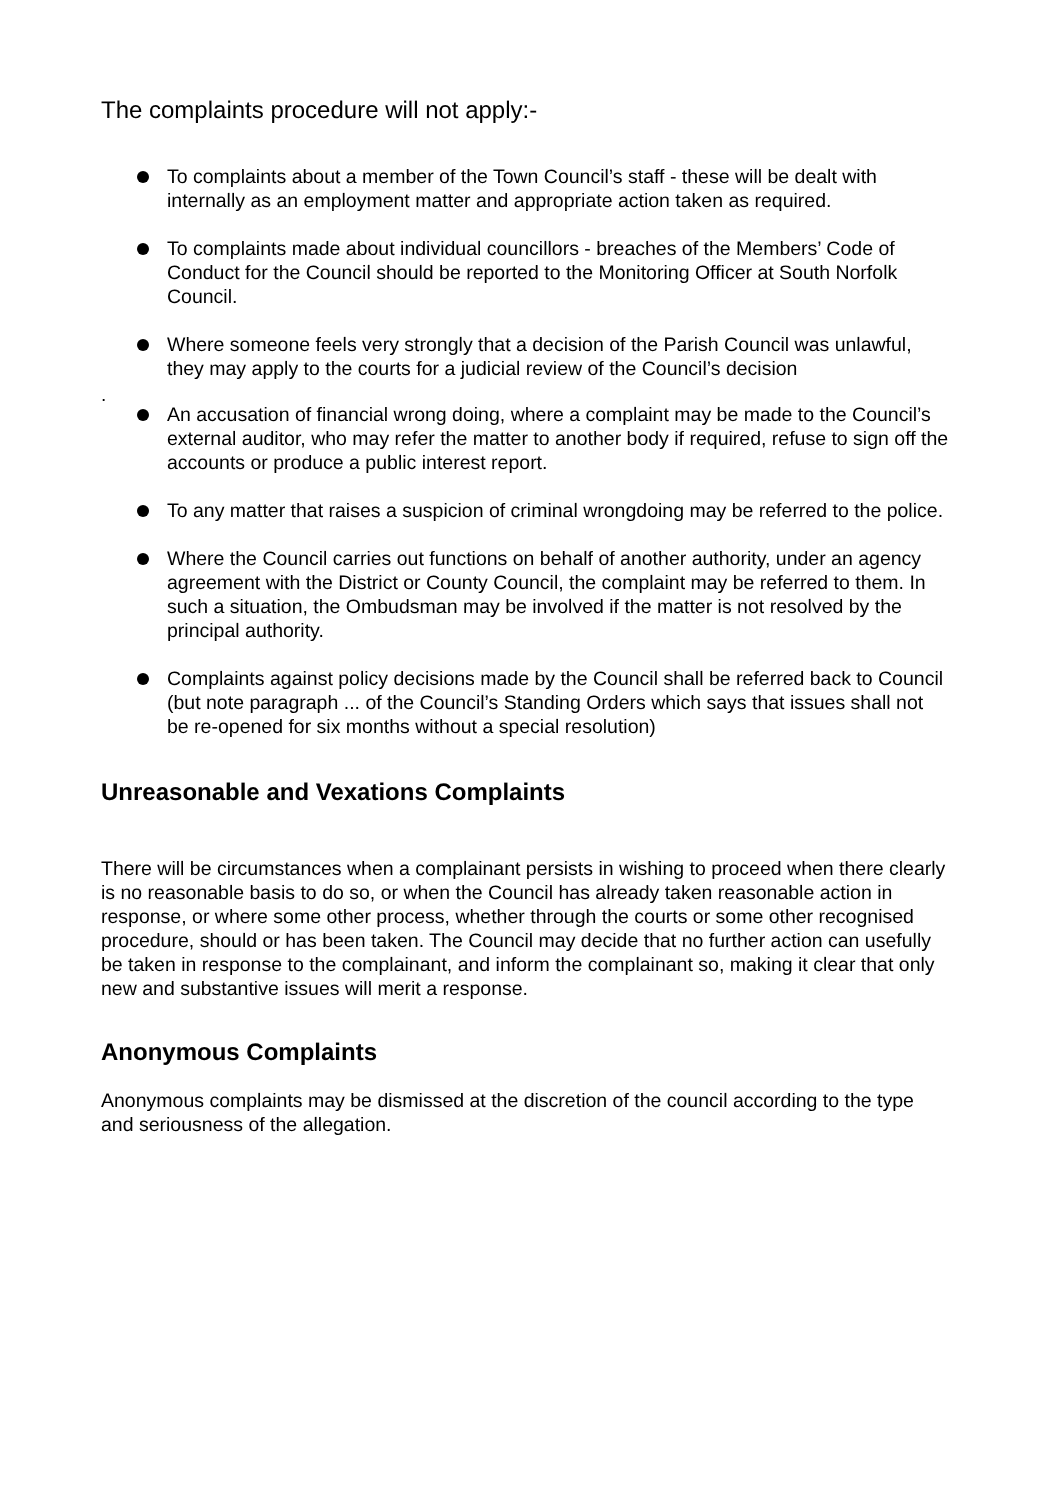The complaints procedure will not apply:-
To complaints about a member of the Town Council’s staff - these will be dealt with internally as an employment matter and appropriate action taken as required.
To complaints made about individual councillors - breaches of the Members’ Code of Conduct for the Council should be reported to the Monitoring Officer at South Norfolk Council.
Where someone feels very strongly that a decision of the Parish Council was unlawful, they may apply to the courts for a judicial review of the Council’s decision
.
An accusation of financial wrong doing, where a complaint may be made to the Council’s external auditor, who may refer the matter to another body if required, refuse to sign off the accounts or produce a public interest report.
To any matter that raises a suspicion of criminal wrongdoing may be referred to the police.
Where the Council carries out functions on behalf of another authority, under an agency agreement with the District or County Council, the complaint may be referred to them. In such a situation, the Ombudsman may be involved if the matter is not resolved by the principal authority.
Complaints against policy decisions made by the Council shall be referred back to Council (but note paragraph ... of the Council’s Standing Orders which says that issues shall not be re-opened for six months without a special resolution)
Unreasonable and Vexations Complaints
There will be circumstances when a complainant persists in wishing to proceed when there clearly is no reasonable basis to do so, or when the Council has already taken reasonable action in response, or where some other process, whether through the courts or some other recognised procedure, should or has been taken. The Council may decide that no further action can usefully be taken in response to the complainant, and inform the complainant so, making it clear that only new and substantive issues will merit a response.
Anonymous Complaints
Anonymous complaints may be dismissed at the discretion of the council according to the type and seriousness of the allegation.